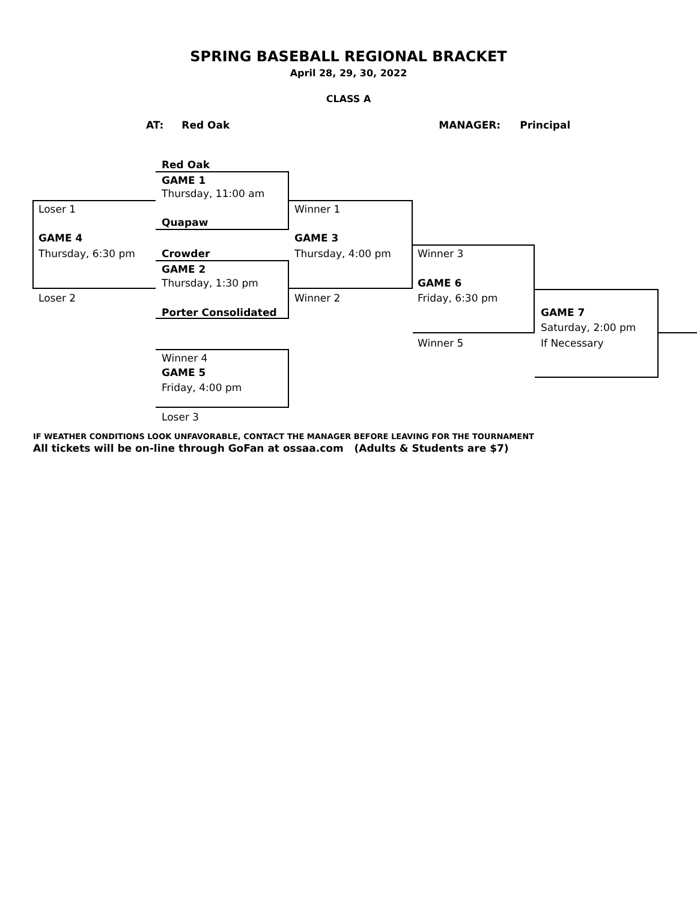SPRING BASEBALL REGIONAL BRACKET
April 28, 29, 30, 2022
CLASS A
AT: Red Oak MANAGER: Principal
Red Oak
GAME 1
Thursday, 11:00 am
Loser 1 Winner 1
Quapaw
GAME 4 GAME 3
Thursday, 6:30 pm Crowder Thursday, 4:00 pm Winner 3
GAME 2
Thursday, 1:30 pm GAME 6
Loser 2 Winner 2 Friday, 6:30 pm
Porter Consolidated GAME 7
Saturday, 2:00 pm
Winner 5 If Necessary
Winner 4
GAME 5
Friday, 4:00 pm
Loser 3
IF WEATHER CONDITIONS LOOK UNFAVORABLE, CONTACT THE MANAGER BEFORE LEAVING FOR THE TOURNAMENT
All tickets will be on-line through GoFan at ossaa.com (Adults & Students are $7)